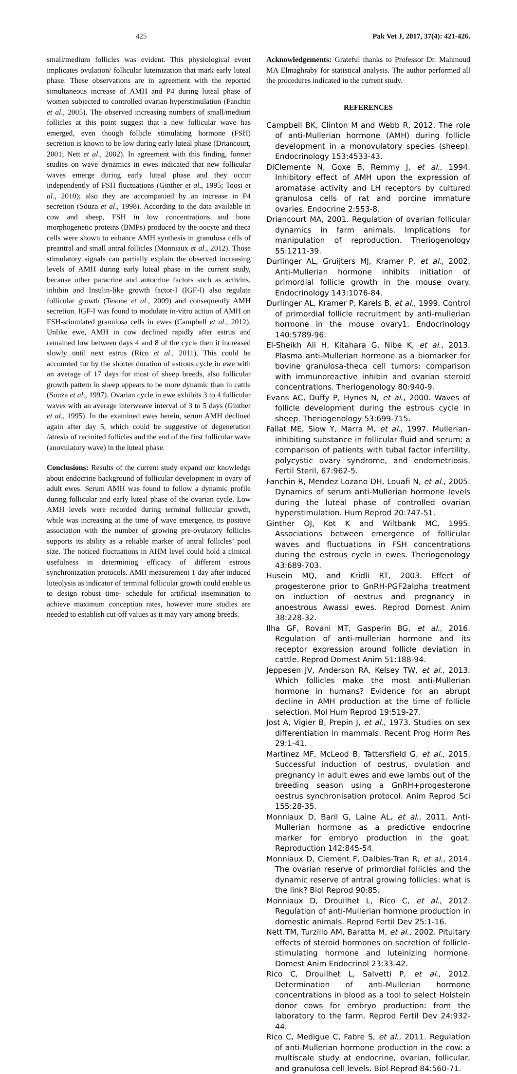425 Pak Vet J, 2017, 37(4): 421-426.
small/medium follicles was evident. This physiological event implicates ovulation/ follicular luteinization that mark early luteal phase. These observations are in agreement with the reported simultaneous increase of AMH and P4 during luteal phase of women subjected to controlled ovarian hyperstimulation (Fanchin et al., 2005). The observed increasing numbers of small/medium follicles at this point suggest that a new follicular wave has emerged, even though follicle stimulating hormone (FSH) secretion is known to be low during early luteal phase (Driancourt, 2001; Nett et al., 2002). In agreement with this finding, former studies on wave dynamics in ewes indicated that new follicular waves emerge during early luteal phase and they occur independently of FSH fluctuations (Ginther et al., 1995; Toosi et al., 2010); also they are accompanied by an increase in P4 secretion (Souza et al., 1998). According to the data available in cow and sheep, FSH in low concentrations and bone morphogenetic proteins (BMPs) produced by the oocyte and theca cells were shown to enhance AMH synthesis in granulosa cells of preantral and small antral follicles (Monniaux et al., 2012). Those stimulatory signals can partially explain the observed increasing levels of AMH during early luteal phase in the current study, because other paracrine and autocrine factors such as activins, inhibin and Insulin-like growth factor-I (IGF-I) also regulate follicular growth (Tesone et al., 2009) and consequently AMH secretion. IGF-I was found to modulate in-vitro action of AMH on FSH-stimulated granulosa cells in ewes (Campbell et al., 2012). Unlike ewe, AMH in cow declined rapidly after estrus and remained low between days 4 and 8 of the cycle then it increased slowly until next estrus (Rico et al., 2011). This could be accounted for by the shorter duration of estrous cycle in ewe with an average of 17 days for most of sheep breeds, also follicular growth pattern in sheep appears to be more dynamic than in cattle (Souza et al., 1997). Ovarian cycle in ewe exhibits 3 to 4 follicular waves with an average interweave interval of 3 to 5 days (Ginther et al., 1995). In the examined ewes herein, serum AMH declined again after day 5, which could be suggestive of degeneration /atresia of recruited follicles and the end of the first follicular wave (anovulatory wave) in the luteal phase.
Conclusions: Results of the current study expand our knowledge about endocrine background of follicular development in ovary of adult ewes. Serum AMH was found to follow a dynamic profile during follicular and early luteal phase of the ovarian cycle. Low AMH levels were recorded during terminal follicular growth, while was increasing at the time of wave emergence, its positive association with the number of growing pre-ovulatory follicles supports its ability as a reliable marker of antral follicles’ pool size. The noticed fluctuations in AHM level could hold a clinical usefulness in determining efficacy of different estrous synchronization protocols. AMH measurement 1 day after induced luteolysis as indicator of terminal follicular growth could enable us to design robust time- schedule for artificial insemination to achieve maximum conception rates, however more studies are needed to establish cut-off values as it may vary among breeds.
Acknowledgements: Grateful thanks to Professor Dr. Mahmoud MA Elmaghraby for statistical analysis. The author performed all the procedures indicated in the current study.
REFERENCES
Campbell BK, Clinton M and Webb R, 2012. The role of anti-Mullerian hormone (AMH) during follicle development in a monovulatory species (sheep). Endocrinology 153:4533-43.
DiClemente N, Goxe B, Remmy J, et al., 1994. Inhibitory effect of AMH upon the expression of aromatase activity and LH receptors by cultured granulosa cells of rat and porcine immature ovaries. Endocrine 2:553-8.
Driancourt MA, 2001. Regulation of ovarian follicular dynamics in farm animals. Implications for manipulation of reproduction. Theriogenology 55:1211-39.
Durlinger AL, Gruijters MJ, Kramer P, et al., 2002. Anti-Mullerian hormone inhibits initiation of primordial follicle growth in the mouse ovary. Endocrinology 143:1076-84.
Durlinger AL, Kramer P, Karels B, et al., 1999. Control of primordial follicle recruitment by anti-mullerian hormone in the mouse ovary1. Endocrinology 140:5789-96.
El-Sheikh Ali H, Kitahara G, Nibe K, et al., 2013. Plasma anti-Mullerian hormone as a biomarker for bovine granulosa-theca cell tumors: comparison with immunoreactive inhibin and ovarian steroid concentrations. Theriogenology 80:940-9.
Evans AC, Duffy P, Hynes N, et al., 2000. Waves of follicle development during the estrous cycle in sheep. Theriogenology 53:699-715.
Fallat ME, Siow Y, Marra M, et al., 1997. Mullerian-inhibiting substance in follicular fluid and serum: a comparison of patients with tubal factor infertility, polycystic ovary syndrome, and endometriosis. Fertil Steril, 67:962-5.
Fanchin R, Mendez Lozano DH, Louafi N, et al., 2005. Dynamics of serum anti-Mullerian hormone levels during the luteal phase of controlled ovarian hyperstimulation. Hum Reprod 20:747-51.
Ginther OJ, Kot K and Wiltbank MC, 1995. Associations between emergence of follicular waves and fluctuations in FSH concentrations during the estrous cycle in ewes. Theriogenology 43:689-703.
Husein MQ, and Kridli RT, 2003. Effect of progesterone prior to GnRH-PGF2alpha treatment on induction of oestrus and pregnancy in anoestrous Awassi ewes. Reprod Domest Anim 38:228-32.
Ilha GF, Rovani MT, Gasperin BG, et al., 2016. Regulation of anti-mullerian hormone and its receptor expression around follicle deviation in cattle. Reprod Domest Anim 51:188-94.
Jeppesen JV, Anderson RA, Kelsey TW, et al., 2013. Which follicles make the most anti-Mullerian hormone in humans? Evidence for an abrupt decline in AMH production at the time of follicle selection. Mol Hum Reprod 19:519-27.
Jost A, Vigier B, Prepin J, et al., 1973. Studies on sex differentiation in mammals. Recent Prog Horm Res 29:1-41.
Martinez MF, McLeod B, Tattersfield G, et al., 2015. Successful induction of oestrus, ovulation and pregnancy in adult ewes and ewe lambs out of the breeding season using a GnRH+progesterone oestrus synchronisation protocol. Anim Reprod Sci 155:28-35.
Monniaux D, Baril G, Laine AL, et al., 2011. Anti-Mullerian hormone as a predictive endocrine marker for embryo production in the goat. Reproduction 142:845-54.
Monniaux D, Clement F, Dalbies-Tran R, et al., 2014. The ovarian reserve of primordial follicles and the dynamic reserve of antral growing follicles: what is the link? Biol Reprod 90:85.
Monniaux D, Drouilhet L, Rico C, et al., 2012. Regulation of anti-Mullerian hormone production in domestic animals. Reprod Fertil Dev 25:1-16.
Nett TM, Turzillo AM, Baratta M, et al., 2002. Pituitary effects of steroid hormones on secretion of follicle-stimulating hormone and luteinizing hormone. Domest Anim Endocrinol 23:33-42.
Rico C, Drouilhet L, Salvetti P, et al., 2012. Determination of anti-Mullerian hormone concentrations in blood as a tool to select Holstein donor cows for embryo production: from the laboratory to the farm. Reprod Fertil Dev 24:932-44.
Rico C, Medigue C, Fabre S, et al., 2011. Regulation of anti-Mullerian hormone production in the cow: a multiscale study at endocrine, ovarian, follicular, and granulosa cell levels. Biol Reprod 84:560-71.